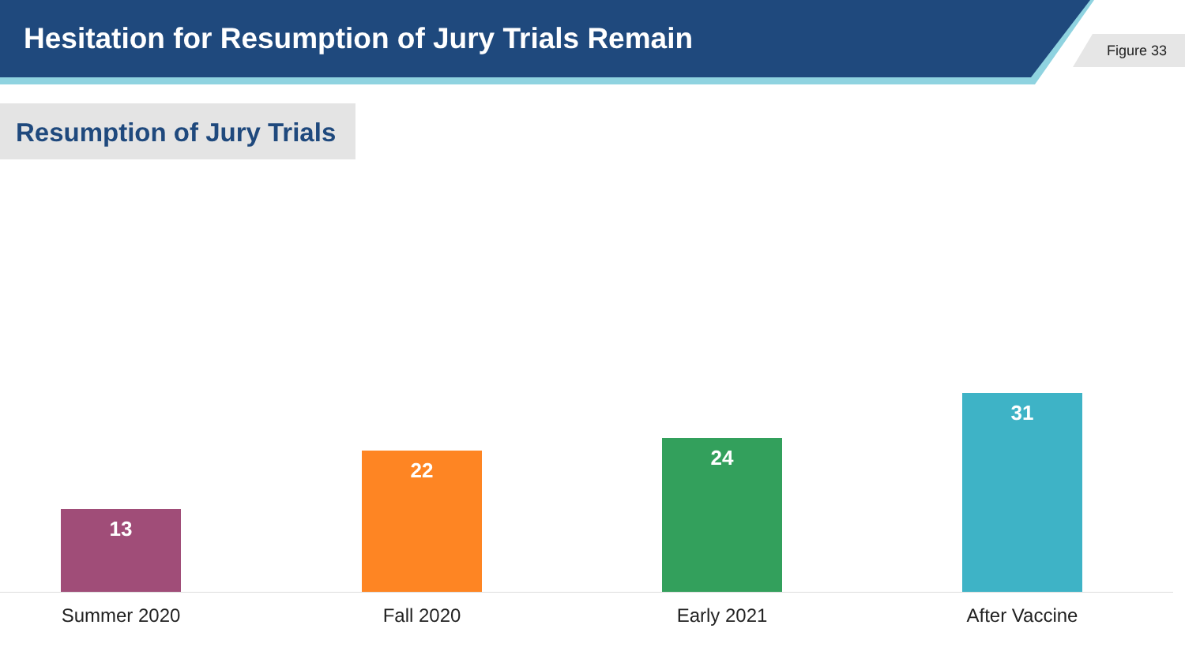Hesitation for Resumption of Jury Trials Remain
Figure 33
Resumption of Jury Trials
13
22
24
31
Summer 2020 Fall 2020 Early 2021 After Vaccine